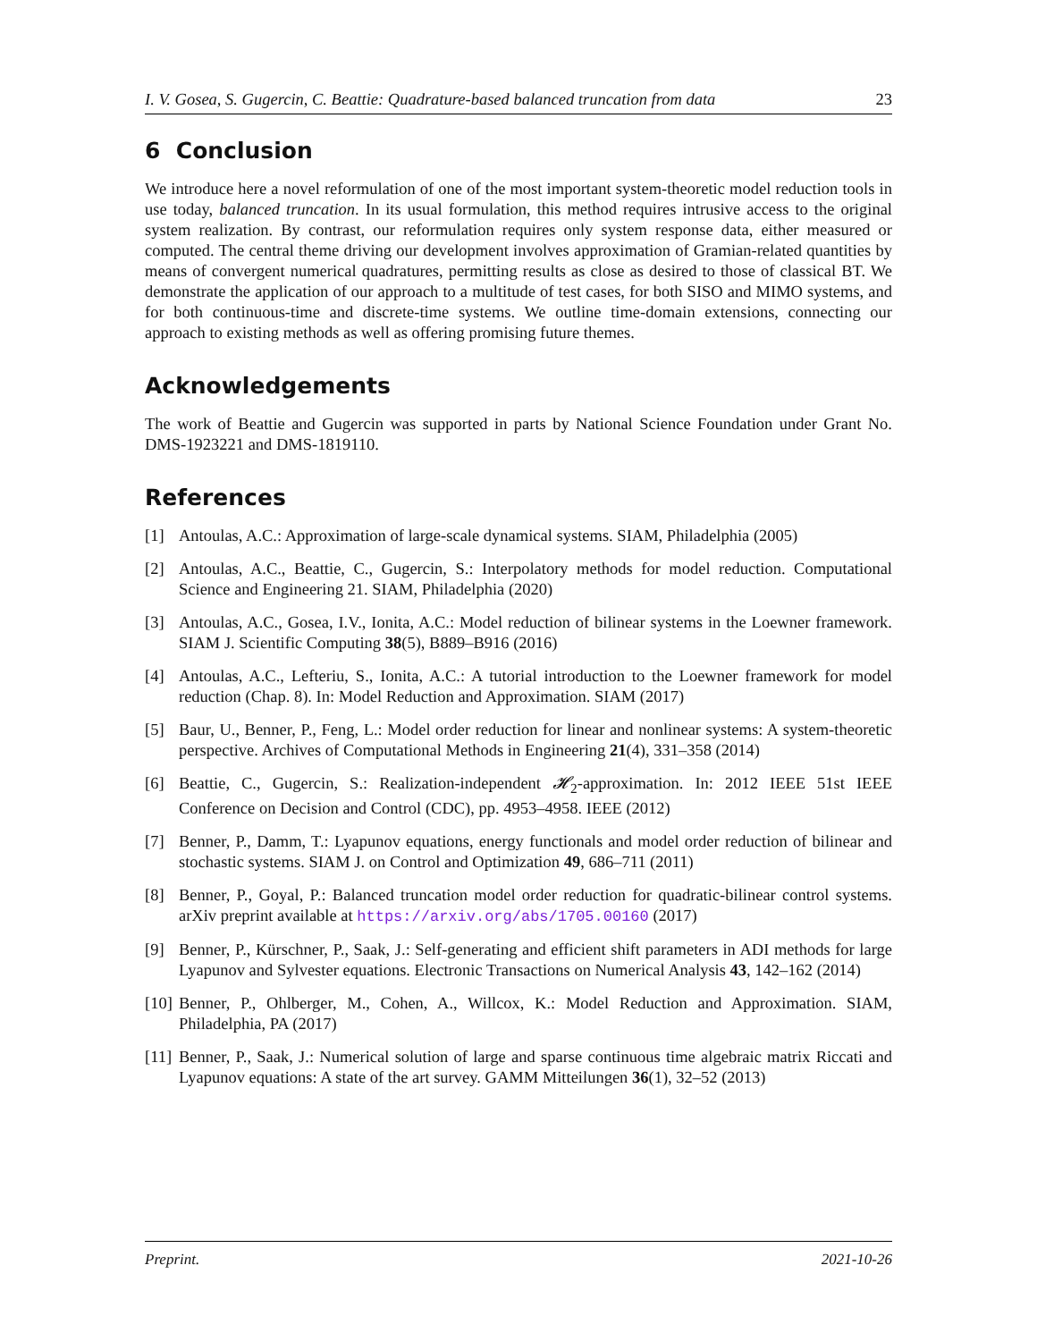I. V. Gosea, S. Gugercin, C. Beattie: Quadrature-based balanced truncation from data 23
6 Conclusion
We introduce here a novel reformulation of one of the most important system-theoretic model reduction tools in use today, balanced truncation. In its usual formulation, this method requires intrusive access to the original system realization. By contrast, our reformulation requires only system response data, either measured or computed. The central theme driving our development involves approximation of Gramian-related quantities by means of convergent numerical quadratures, permitting results as close as desired to those of classical BT. We demonstrate the application of our approach to a multitude of test cases, for both SISO and MIMO systems, and for both continuous-time and discrete-time systems. We outline time-domain extensions, connecting our approach to existing methods as well as offering promising future themes.
Acknowledgements
The work of Beattie and Gugercin was supported in parts by National Science Foundation under Grant No. DMS-1923221 and DMS-1819110.
References
[1] Antoulas, A.C.: Approximation of large-scale dynamical systems. SIAM, Philadelphia (2005)
[2] Antoulas, A.C., Beattie, C., Gugercin, S.: Interpolatory methods for model reduction. Computational Science and Engineering 21. SIAM, Philadelphia (2020)
[3] Antoulas, A.C., Gosea, I.V., Ionita, A.C.: Model reduction of bilinear systems in the Loewner framework. SIAM J. Scientific Computing 38(5), B889–B916 (2016)
[4] Antoulas, A.C., Lefteriu, S., Ionita, A.C.: A tutorial introduction to the Loewner framework for model reduction (Chap. 8). In: Model Reduction and Approximation. SIAM (2017)
[5] Baur, U., Benner, P., Feng, L.: Model order reduction for linear and nonlinear systems: A system-theoretic perspective. Archives of Computational Methods in Engineering 21(4), 331–358 (2014)
[6] Beattie, C., Gugercin, S.: Realization-independent 𝓗<sub>2</sub>-approximation. In: 2012 IEEE 51st IEEE Conference on Decision and Control (CDC), pp. 4953–4958. IEEE (2012)
[7] Benner, P., Damm, T.: Lyapunov equations, energy functionals and model order reduction of bilinear and stochastic systems. SIAM J. on Control and Optimization 49, 686–711 (2011)
[8] Benner, P., Goyal, P.: Balanced truncation model order reduction for quadratic-bilinear control systems. arXiv preprint available at https://arxiv.org/abs/1705.00160 (2017)
[9] Benner, P., Kürschner, P., Saak, J.: Self-generating and efficient shift parameters in ADI methods for large Lyapunov and Sylvester equations. Electronic Transactions on Numerical Analysis 43, 142–162 (2014)
[10] Benner, P., Ohlberger, M., Cohen, A., Willcox, K.: Model Reduction and Approximation. SIAM, Philadelphia, PA (2017)
[11] Benner, P., Saak, J.: Numerical solution of large and sparse continuous time algebraic matrix Riccati and Lyapunov equations: A state of the art survey. GAMM Mitteilungen 36(1), 32–52 (2013)
Preprint. 2021-10-26